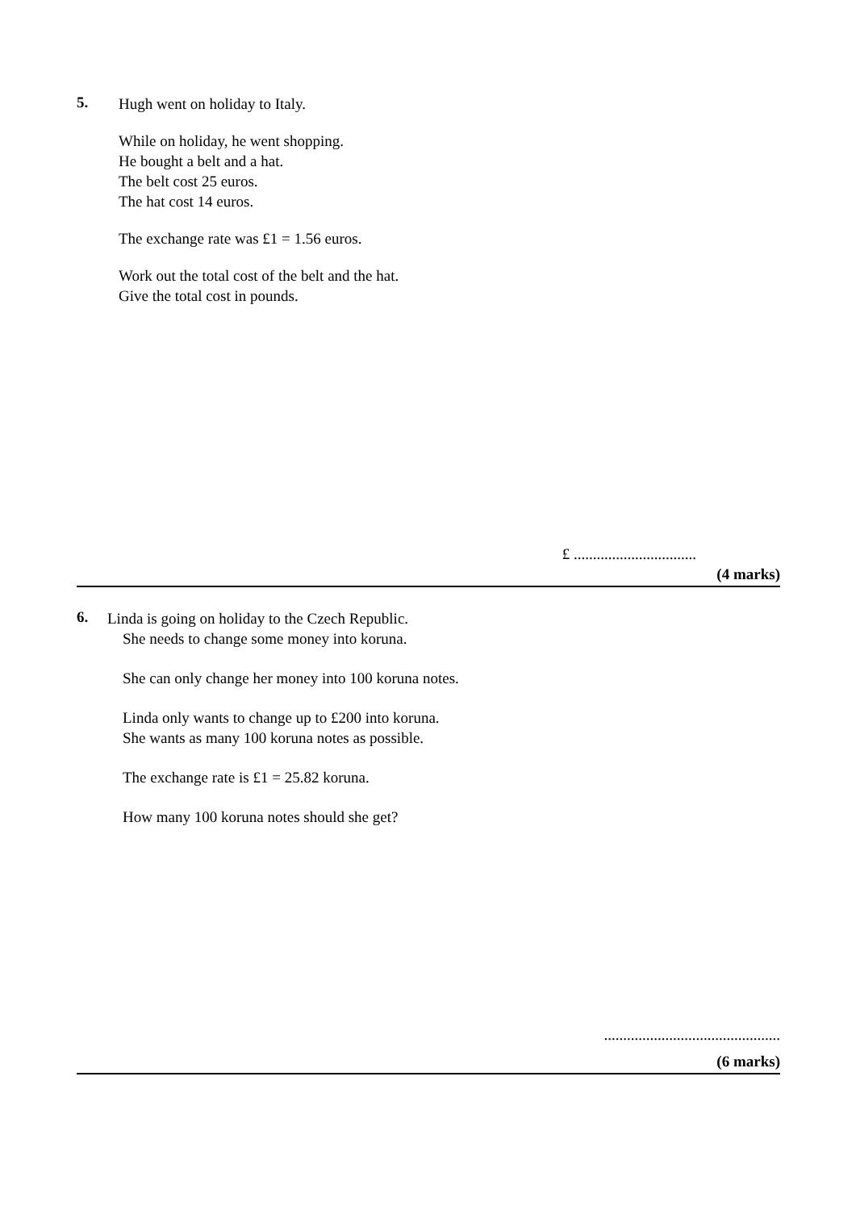5.
Hugh went on holiday to Italy.
While on holiday, he went shopping.
He bought a belt and a hat.
The belt cost 25 euros.
The hat cost 14 euros.
The exchange rate was £1 = 1.56 euros.
Work out the total cost of the belt and the hat.
Give the total cost in pounds.
£ ................................
(4 marks)
6.
Linda is going on holiday to the Czech Republic.
She needs to change some money into koruna.
She can only change her money into 100 koruna notes.
Linda only wants to change up to £200 into koruna.
She wants as many 100 koruna notes as possible.
The exchange rate is £1 = 25.82 koruna.
How many 100 koruna notes should she get?
..............................................
(6 marks)